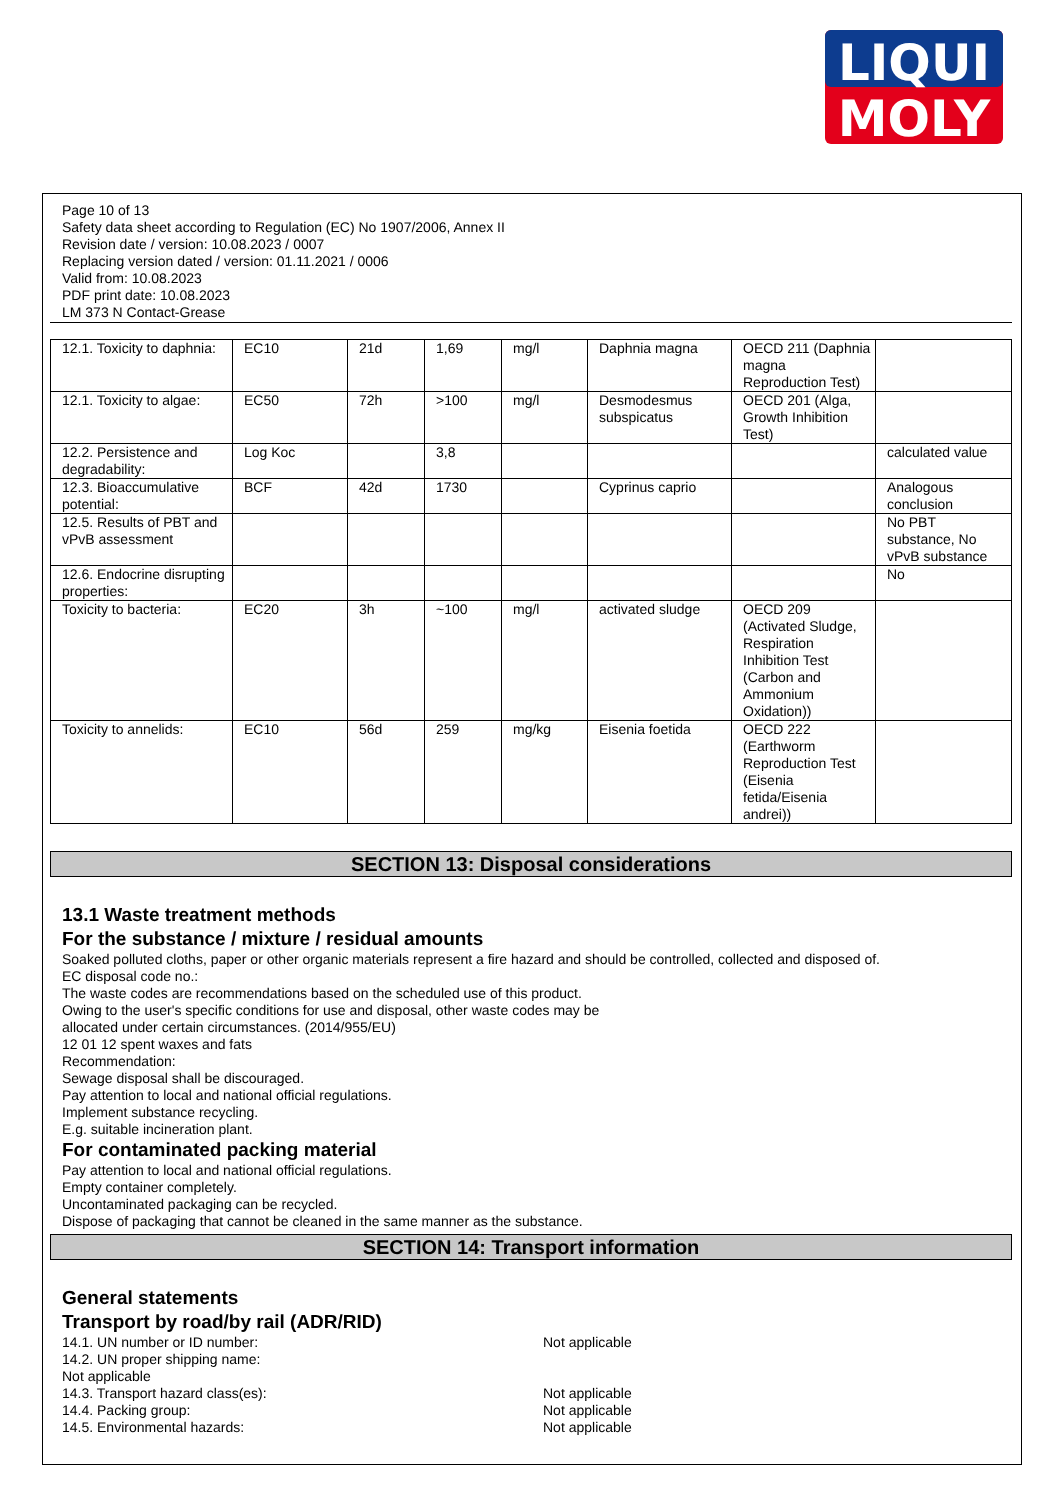LIQUI
MOLY
Page 10 of 13
Safety data sheet according to Regulation (EC) No 1907/2006, Annex II
Revision date / version: 10.08.2023 / 0007
Replacing version dated / version: 01.11.2021 / 0006
Valid from: 10.08.2023
PDF print date: 10.08.2023
LM 373 N Contact-Grease
| 12.1. Toxicity to daphnia: | EC10 | 21d | 1,69 | mg/l | Daphnia magna | OECD 211 (Daphnia magna Reproduction Test) | |
| 12.1. Toxicity to algae: | EC50 | 72h | >100 | mg/l | Desmodesmus subspicatus | OECD 201 (Alga, Growth Inhibition Test) | |
| 12.2. Persistence and degradability: | Log Koc | | 3,8 | | | | calculated value |
| 12.3. Bioaccumulative potential: | BCF | 42d | 1730 | | Cyprinus caprio | | Analogous conclusion |
| 12.5. Results of PBT and vPvB assessment | | | | | | | No PBT substance, No vPvB substance |
| 12.6. Endocrine disrupting properties: | | | | | | | No |
| Toxicity to bacteria: | EC20 | 3h | ~100 | mg/l | activated sludge | OECD 209 (Activated Sludge, Respiration Inhibition Test (Carbon and Ammonium Oxidation)) | |
| Toxicity to annelids: | EC10 | 56d | 259 | mg/kg | Eisenia foetida | OECD 222 (Earthworm Reproduction Test (Eisenia fetida/Eisenia andrei)) | |
SECTION 13: Disposal considerations
13.1 Waste treatment methods
For the substance / mixture / residual amounts
Soaked polluted cloths, paper or other organic materials represent a fire hazard and should be controlled, collected and disposed of.
EC disposal code no.:
The waste codes are recommendations based on the scheduled use of this product.
Owing to the user's specific conditions for use and disposal, other waste codes may be
allocated under certain circumstances. (2014/955/EU)
12 01 12 spent waxes and fats
Recommendation:
Sewage disposal shall be discouraged.
Pay attention to local and national official regulations.
Implement substance recycling.
E.g. suitable incineration plant.
For contaminated packing material
Pay attention to local and national official regulations.
Empty container completely.
Uncontaminated packaging can be recycled.
Dispose of packaging that cannot be cleaned in the same manner as the substance.
SECTION 14: Transport information
General statements
Transport by road/by rail (ADR/RID)
14.1. UN number or ID number: Not applicable
14.2. UN proper shipping name:
Not applicable
14.3. Transport hazard class(es): Not applicable
14.4. Packing group: Not applicable
14.5. Environmental hazards: Not applicable